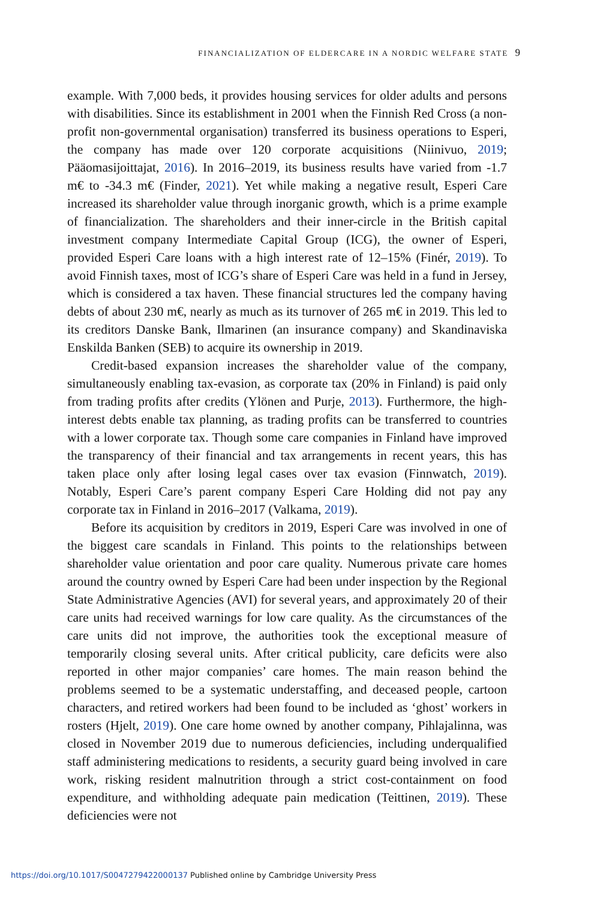FINANCIALIZATION OF ELDERCARE IN A NORDIC WELFARE STATE 9
example. With 7,000 beds, it provides housing services for older adults and persons with disabilities. Since its establishment in 2001 when the Finnish Red Cross (a non-profit non-governmental organisation) transferred its business operations to Esperi, the company has made over 120 corporate acquisitions (Niinivuo, 2019; Pääomasijoittajat, 2016). In 2016–2019, its business results have varied from -1.7 m€ to -34.3 m€ (Finder, 2021). Yet while making a negative result, Esperi Care increased its shareholder value through inorganic growth, which is a prime example of financialization. The shareholders and their inner-circle in the British capital investment company Intermediate Capital Group (ICG), the owner of Esperi, provided Esperi Care loans with a high interest rate of 12–15% (Finér, 2019). To avoid Finnish taxes, most of ICG’s share of Esperi Care was held in a fund in Jersey, which is considered a tax haven. These financial structures led the company having debts of about 230 m€, nearly as much as its turnover of 265 m€ in 2019. This led to its creditors Danske Bank, Ilmarinen (an insurance company) and Skandinaviska Enskilda Banken (SEB) to acquire its ownership in 2019.
Credit-based expansion increases the shareholder value of the company, simultaneously enabling tax-evasion, as corporate tax (20% in Finland) is paid only from trading profits after credits (Ylönen and Purje, 2013). Furthermore, the high-interest debts enable tax planning, as trading profits can be transferred to countries with a lower corporate tax. Though some care companies in Finland have improved the transparency of their financial and tax arrangements in recent years, this has taken place only after losing legal cases over tax evasion (Finnwatch, 2019). Notably, Esperi Care’s parent company Esperi Care Holding did not pay any corporate tax in Finland in 2016–2017 (Valkama, 2019).
Before its acquisition by creditors in 2019, Esperi Care was involved in one of the biggest care scandals in Finland. This points to the relationships between shareholder value orientation and poor care quality. Numerous private care homes around the country owned by Esperi Care had been under inspection by the Regional State Administrative Agencies (AVI) for several years, and approximately 20 of their care units had received warnings for low care quality. As the circumstances of the care units did not improve, the authorities took the exceptional measure of temporarily closing several units. After critical publicity, care deficits were also reported in other major companies’ care homes. The main reason behind the problems seemed to be a systematic understaffing, and deceased people, cartoon characters, and retired workers had been found to be included as ‘ghost’ workers in rosters (Hjelt, 2019). One care home owned by another company, Pihlajalinna, was closed in November 2019 due to numerous deficiencies, including underqualified staff administering medications to residents, a security guard being involved in care work, risking resident malnutrition through a strict cost-containment on food expenditure, and withholding adequate pain medication (Teittinen, 2019). These deficiencies were not
https://doi.org/10.1017/S0047279422000137 Published online by Cambridge University Press